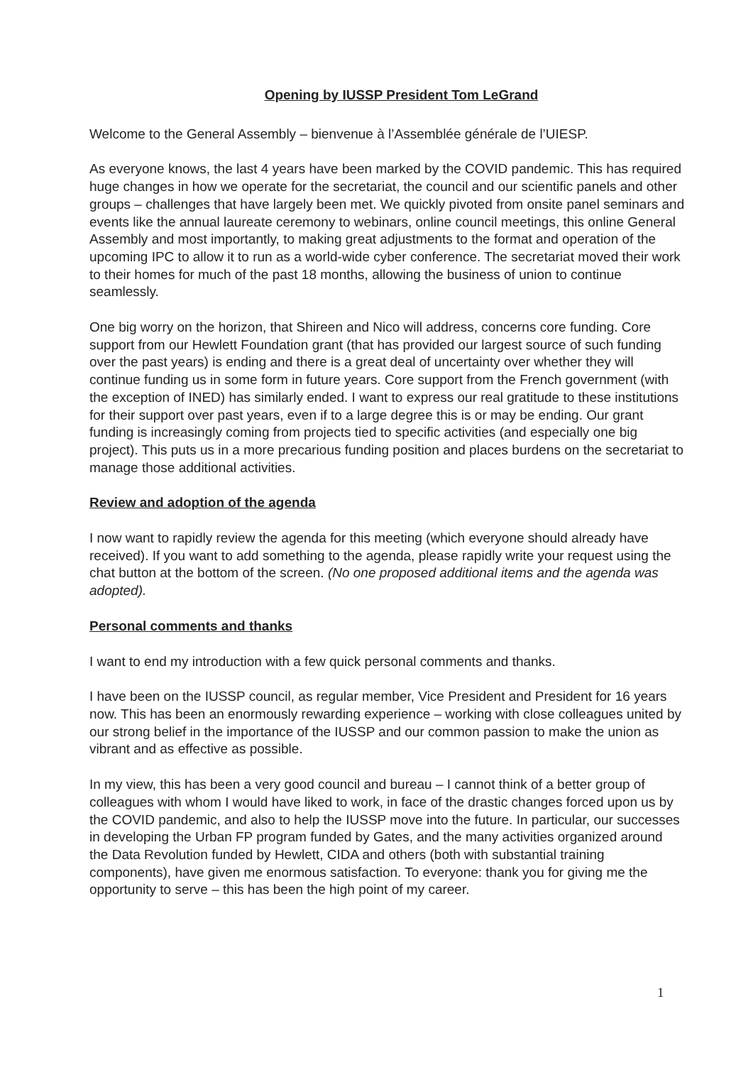Opening by IUSSP President Tom LeGrand
Welcome to the General Assembly – bienvenue à l’Assemblée générale de l’UIESP.
As everyone knows, the last 4 years have been marked by the COVID pandemic. This has required huge changes in how we operate for the secretariat, the council and our scientific panels and other groups – challenges that have largely been met. We quickly pivoted from onsite panel seminars and events like the annual laureate ceremony to webinars, online council meetings, this online General Assembly and most importantly, to making great adjustments to the format and operation of the upcoming IPC to allow it to run as a world-wide cyber conference. The secretariat moved their work to their homes for much of the past 18 months, allowing the business of union to continue seamlessly.
One big worry on the horizon, that Shireen and Nico will address, concerns core funding. Core support from our Hewlett Foundation grant (that has provided our largest source of such funding over the past years) is ending and there is a great deal of uncertainty over whether they will continue funding us in some form in future years. Core support from the French government (with the exception of INED) has similarly ended. I want to express our real gratitude to these institutions for their support over past years, even if to a large degree this is or may be ending. Our grant funding is increasingly coming from projects tied to specific activities (and especially one big project). This puts us in a more precarious funding position and places burdens on the secretariat to manage those additional activities.
Review and adoption of the agenda
I now want to rapidly review the agenda for this meeting (which everyone should already have received). If you want to add something to the agenda, please rapidly write your request using the chat button at the bottom of the screen. (No one proposed additional items and the agenda was adopted).
Personal comments and thanks
I want to end my introduction with a few quick personal comments and thanks.
I have been on the IUSSP council, as regular member, Vice President and President for 16 years now. This has been an enormously rewarding experience – working with close colleagues united by our strong belief in the importance of the IUSSP and our common passion to make the union as vibrant and as effective as possible.
In my view, this has been a very good council and bureau – I cannot think of a better group of colleagues with whom I would have liked to work, in face of the drastic changes forced upon us by the COVID pandemic, and also to help the IUSSP move into the future. In particular, our successes in developing the Urban FP program funded by Gates, and the many activities organized around the Data Revolution funded by Hewlett, CIDA and others (both with substantial training components), have given me enormous satisfaction. To everyone: thank you for giving me the opportunity to serve – this has been the high point of my career.
1